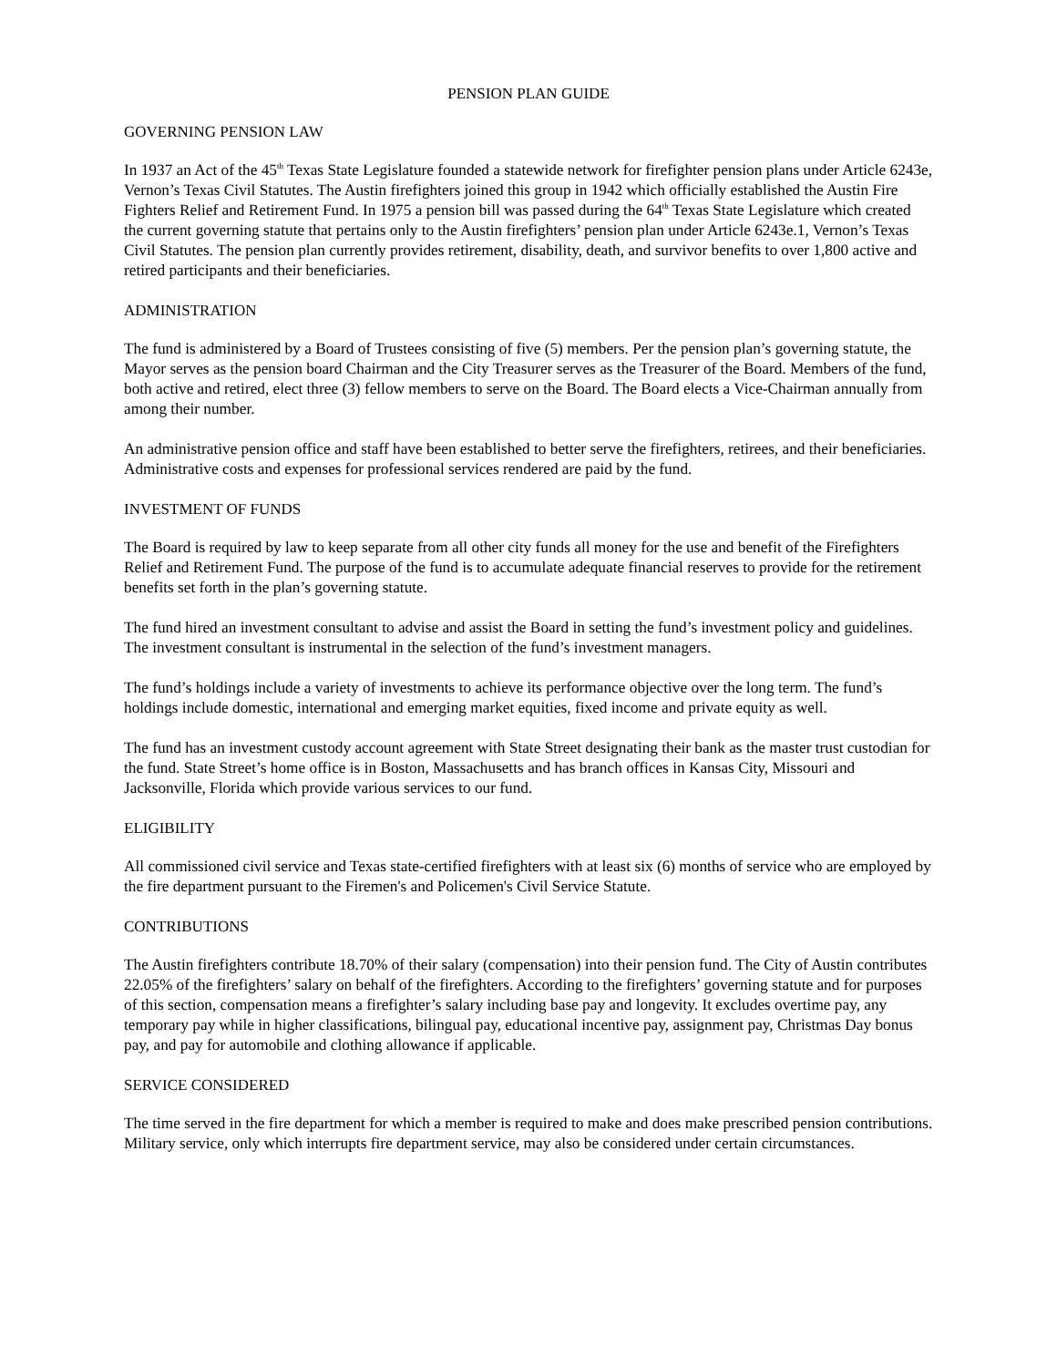PENSION PLAN GUIDE
GOVERNING PENSION LAW
In 1937 an Act of the 45<sup>th</sup> Texas State Legislature founded a statewide network for firefighter pension plans under Article 6243e, Vernon’s Texas Civil Statutes. The Austin firefighters joined this group in 1942 which officially established the Austin Fire Fighters Relief and Retirement Fund. In 1975 a pension bill was passed during the 64<sup>th</sup> Texas State Legislature which created the current governing statute that pertains only to the Austin firefighters’ pension plan under Article 6243e.1, Vernon’s Texas Civil Statutes. The pension plan currently provides retirement, disability, death, and survivor benefits to over 1,800 active and retired participants and their beneficiaries.
ADMINISTRATION
The fund is administered by a Board of Trustees consisting of five (5) members. Per the pension plan’s governing statute, the Mayor serves as the pension board Chairman and the City Treasurer serves as the Treasurer of the Board. Members of the fund, both active and retired, elect three (3) fellow members to serve on the Board. The Board elects a Vice-Chairman annually from among their number.
An administrative pension office and staff have been established to better serve the firefighters, retirees, and their beneficiaries. Administrative costs and expenses for professional services rendered are paid by the fund.
INVESTMENT OF FUNDS
The Board is required by law to keep separate from all other city funds all money for the use and benefit of the Firefighters Relief and Retirement Fund. The purpose of the fund is to accumulate adequate financial reserves to provide for the retirement benefits set forth in the plan’s governing statute.
The fund hired an investment consultant to advise and assist the Board in setting the fund’s investment policy and guidelines. The investment consultant is instrumental in the selection of the fund’s investment managers.
The fund’s holdings include a variety of investments to achieve its performance objective over the long term. The fund’s holdings include domestic, international and emerging market equities, fixed income and private equity as well.
The fund has an investment custody account agreement with State Street designating their bank as the master trust custodian for the fund. State Street’s home office is in Boston, Massachusetts and has branch offices in Kansas City, Missouri and Jacksonville, Florida which provide various services to our fund.
ELIGIBILITY
All commissioned civil service and Texas state-certified firefighters with at least six (6) months of service who are employed by the fire department pursuant to the Firemen's and Policemen's Civil Service Statute.
CONTRIBUTIONS
The Austin firefighters contribute 18.70% of their salary (compensation) into their pension fund. The City of Austin contributes 22.05% of the firefighters’ salary on behalf of the firefighters. According to the firefighters’ governing statute and for purposes of this section, compensation means a firefighter’s salary including base pay and longevity. It excludes overtime pay, any temporary pay while in higher classifications, bilingual pay, educational incentive pay, assignment pay, Christmas Day bonus pay, and pay for automobile and clothing allowance if applicable.
SERVICE CONSIDERED
The time served in the fire department for which a member is required to make and does make prescribed pension contributions. Military service, only which interrupts fire department service, may also be considered under certain circumstances.